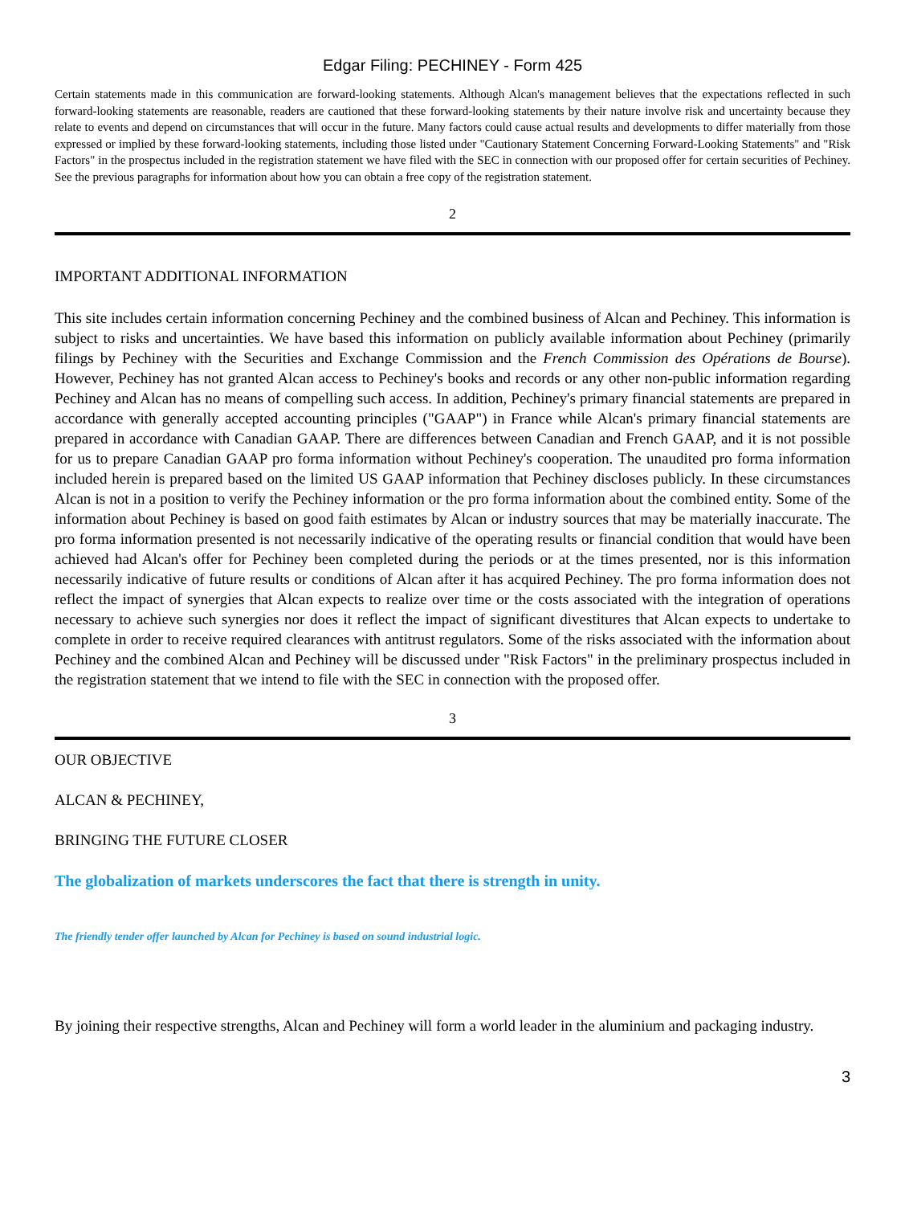Edgar Filing: PECHINEY - Form 425
Certain statements made in this communication are forward-looking statements. Although Alcan's management believes that the expectations reflected in such forward-looking statements are reasonable, readers are cautioned that these forward-looking statements by their nature involve risk and uncertainty because they relate to events and depend on circumstances that will occur in the future. Many factors could cause actual results and developments to differ materially from those expressed or implied by these forward-looking statements, including those listed under "Cautionary Statement Concerning Forward-Looking Statements" and "Risk Factors" in the prospectus included in the registration statement we have filed with the SEC in connection with our proposed offer for certain securities of Pechiney. See the previous paragraphs for information about how you can obtain a free copy of the registration statement.
2
IMPORTANT ADDITIONAL INFORMATION
This site includes certain information concerning Pechiney and the combined business of Alcan and Pechiney. This information is subject to risks and uncertainties. We have based this information on publicly available information about Pechiney (primarily filings by Pechiney with the Securities and Exchange Commission and the French Commission des Opérations de Bourse). However, Pechiney has not granted Alcan access to Pechiney's books and records or any other non-public information regarding Pechiney and Alcan has no means of compelling such access. In addition, Pechiney's primary financial statements are prepared in accordance with generally accepted accounting principles ("GAAP") in France while Alcan's primary financial statements are prepared in accordance with Canadian GAAP. There are differences between Canadian and French GAAP, and it is not possible for us to prepare Canadian GAAP pro forma information without Pechiney's cooperation. The unaudited pro forma information included herein is prepared based on the limited US GAAP information that Pechiney discloses publicly. In these circumstances Alcan is not in a position to verify the Pechiney information or the pro forma information about the combined entity. Some of the information about Pechiney is based on good faith estimates by Alcan or industry sources that may be materially inaccurate. The pro forma information presented is not necessarily indicative of the operating results or financial condition that would have been achieved had Alcan's offer for Pechiney been completed during the periods or at the times presented, nor is this information necessarily indicative of future results or conditions of Alcan after it has acquired Pechiney. The pro forma information does not reflect the impact of synergies that Alcan expects to realize over time or the costs associated with the integration of operations necessary to achieve such synergies nor does it reflect the impact of significant divestitures that Alcan expects to undertake to complete in order to receive required clearances with antitrust regulators. Some of the risks associated with the information about Pechiney and the combined Alcan and Pechiney will be discussed under "Risk Factors" in the preliminary prospectus included in the registration statement that we intend to file with the SEC in connection with the proposed offer.
3
OUR OBJECTIVE
ALCAN & PECHINEY,
BRINGING THE FUTURE CLOSER
The globalization of markets underscores the fact that there is strength in unity.
The friendly tender offer launched by Alcan for Pechiney is based on sound industrial logic.
By joining their respective strengths, Alcan and Pechiney will form a world leader in the aluminium and packaging industry.
3